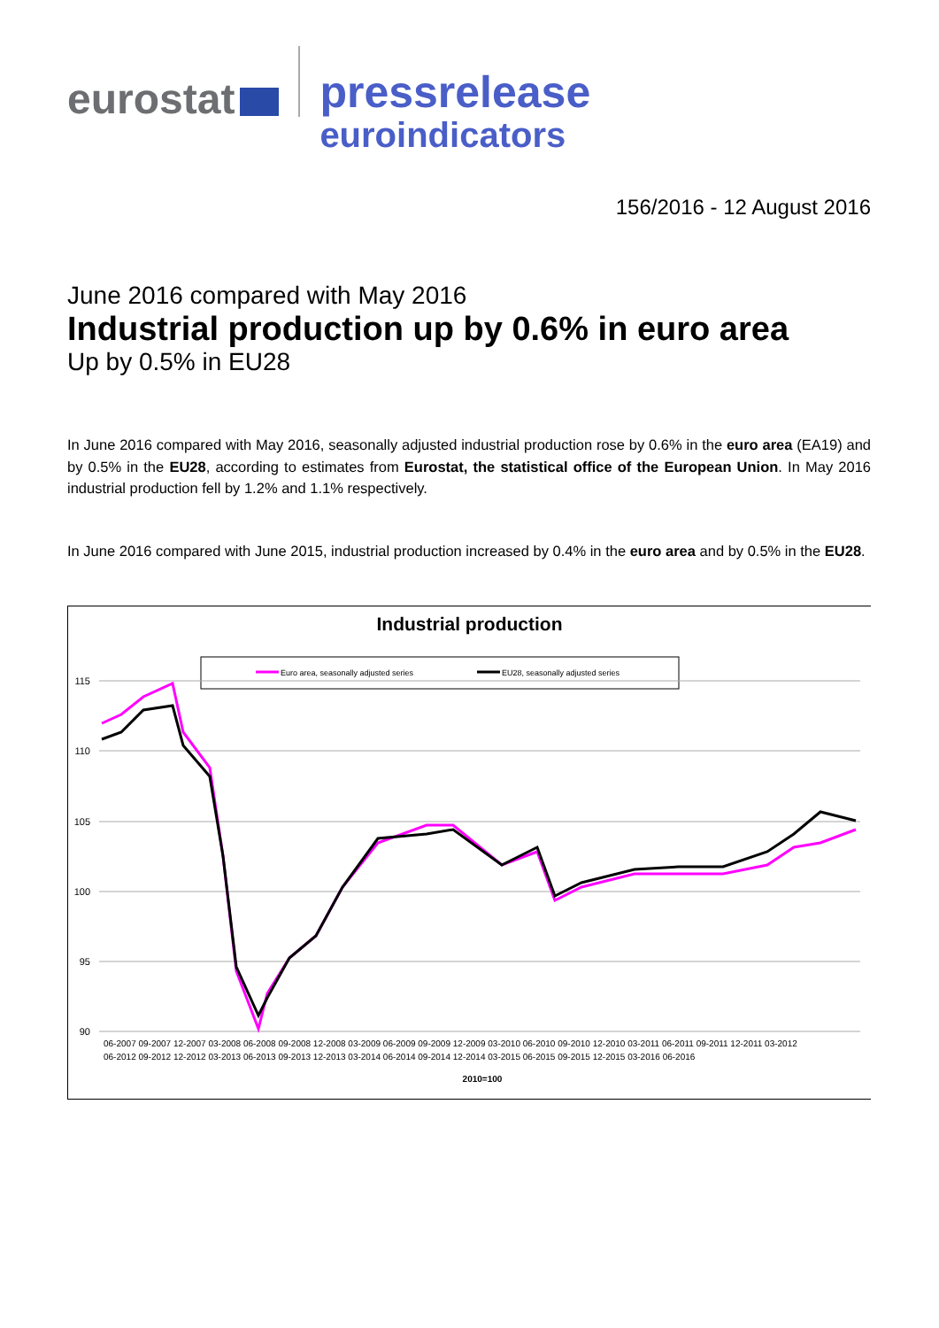eurostat
pressrelease
euroindicators
156/2016 - 12 August 2016
June 2016 compared with May 2016
Industrial production up by 0.6% in euro area
Up by 0.5% in EU28
In June 2016 compared with May 2016, seasonally adjusted industrial production rose by 0.6% in the euro area (EA19) and by 0.5% in the EU28, according to estimates from Eurostat, the statistical office of the European Union. In May 2016 industrial production fell by 1.2% and 1.1% respectively.
In June 2016 compared with June 2015, industrial production increased by 0.4% in the euro area and by 0.5% in the EU28.
Industrial production
Euro area, seasonally adjusted series
EU28, seasonally adjusted series
115
110
105
100
95
90
2010=100
06-2007 09-2007 12-2007 03-2008 06-2008 09-2008 12-2008 03-2009 06-2009 09-2009 12-2009 03-2010 06-2010 09-2010 12-2010 03-2011 06-2011 09-2011 12-2011 03-2012
06-2012 09-2012 12-2012 03-2013 06-2013 09-2013 12-2013 03-2014 06-2014 09-2014 12-2014 03-2015 06-2015 09-2015 12-2015 03-2016 06-2016